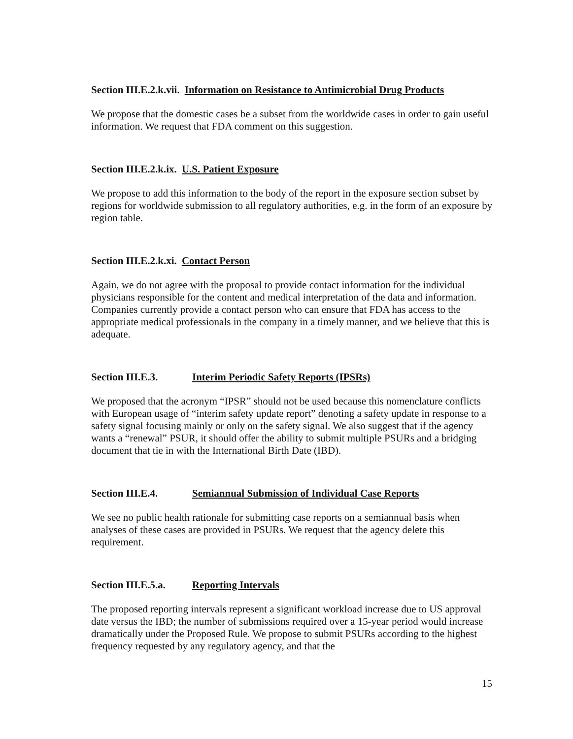Section III.E.2.k.vii. Information on Resistance to Antimicrobial Drug Products
We propose that the domestic cases be a subset from the worldwide cases in order to gain useful information. We request that FDA comment on this suggestion.
Section III.E.2.k.ix. U.S. Patient Exposure
We propose to add this information to the body of the report in the exposure section subset by regions for worldwide submission to all regulatory authorities, e.g. in the form of an exposure by region table.
Section III.E.2.k.xi. Contact Person
Again, we do not agree with the proposal to provide contact information for the individual physicians responsible for the content and medical interpretation of the data and information. Companies currently provide a contact person who can ensure that FDA has access to the appropriate medical professionals in the company in a timely manner, and we believe that this is adequate.
Section III.E.3. Interim Periodic Safety Reports (IPSRs)
We proposed that the acronym “IPSR” should not be used because this nomenclature conflicts with European usage of “interim safety update report” denoting a safety update in response to a safety signal focusing mainly or only on the safety signal. We also suggest that if the agency wants a “renewal” PSUR, it should offer the ability to submit multiple PSURs and a bridging document that tie in with the International Birth Date (IBD).
Section III.E.4. Semiannual Submission of Individual Case Reports
We see no public health rationale for submitting case reports on a semiannual basis when analyses of these cases are provided in PSURs. We request that the agency delete this requirement.
Section III.E.5.a. Reporting Intervals
The proposed reporting intervals represent a significant workload increase due to US approval date versus the IBD; the number of submissions required over a 15-year period would increase dramatically under the Proposed Rule. We propose to submit PSURs according to the highest frequency requested by any regulatory agency, and that the
15